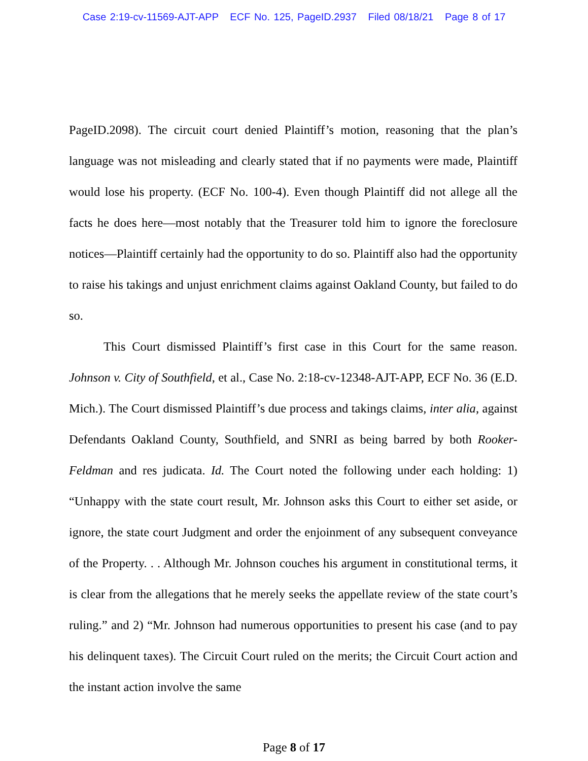Case 2:19-cv-11569-AJT-APP ECF No. 125, PageID.2937 Filed 08/18/21 Page 8 of 17
PageID.2098). The circuit court denied Plaintiff’s motion, reasoning that the plan’s language was not misleading and clearly stated that if no payments were made, Plaintiff would lose his property. (ECF No. 100-4). Even though Plaintiff did not allege all the facts he does here—most notably that the Treasurer told him to ignore the foreclosure notices—Plaintiff certainly had the opportunity to do so. Plaintiff also had the opportunity to raise his takings and unjust enrichment claims against Oakland County, but failed to do so.
This Court dismissed Plaintiff’s first case in this Court for the same reason. Johnson v. City of Southfield, et al., Case No. 2:18-cv-12348-AJT-APP, ECF No. 36 (E.D. Mich.). The Court dismissed Plaintiff’s due process and takings claims, inter alia, against Defendants Oakland County, Southfield, and SNRI as being barred by both Rooker-Feldman and res judicata. Id. The Court noted the following under each holding: 1) “Unhappy with the state court result, Mr. Johnson asks this Court to either set aside, or ignore, the state court Judgment and order the enjoinment of any subsequent conveyance of the Property. . . Although Mr. Johnson couches his argument in constitutional terms, it is clear from the allegations that he merely seeks the appellate review of the state court’s ruling.” and 2) “Mr. Johnson had numerous opportunities to present his case (and to pay his delinquent taxes). The Circuit Court ruled on the merits; the Circuit Court action and the instant action involve the same
Page 8 of 17